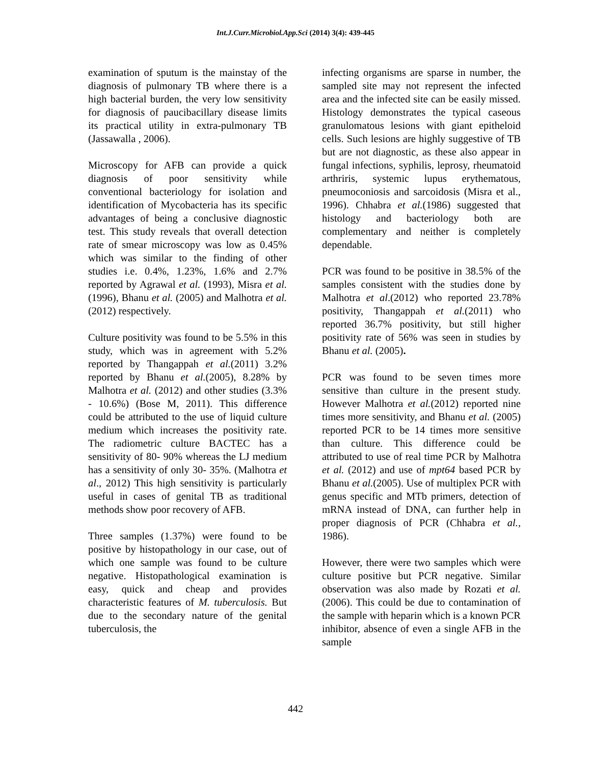Int.J.Curr.Microbiol.App.Sci (2014) 3(4): 439-445
examination of sputum is the mainstay of the diagnosis of pulmonary TB where there is a high bacterial burden, the very low sensitivity for diagnosis of paucibacillary disease limits its practical utility in extra-pulmonary TB (Jassawalla , 2006).
Microscopy for AFB can provide a quick diagnosis of poor sensitivity while conventional bacteriology for isolation and identification of Mycobacteria has its specific advantages of being a conclusive diagnostic test. This study reveals that overall detection rate of smear microscopy was low as 0.45% which was similar to the finding of other studies i.e. 0.4%, 1.23%, 1.6% and 2.7% reported by Agrawal et al. (1993), Misra et al. (1996), Bhanu et al. (2005) and Malhotra et al. (2012) respectively.
Culture positivity was found to be 5.5% in this study, which was in agreement with 5.2% reported by Thangappah et al.(2011) 3.2% reported by Bhanu et al.(2005), 8.28% by Malhotra et al. (2012) and other studies (3.3% - 10.6%) (Bose M, 2011). This difference could be attributed to the use of liquid culture medium which increases the positivity rate. The radiometric culture BACTEC has a sensitivity of 80- 90% whereas the LJ medium has a sensitivity of only 30- 35%. (Malhotra et al., 2012) This high sensitivity is particularly useful in cases of genital TB as traditional methods show poor recovery of AFB.
Three samples (1.37%) were found to be positive by histopathology in our case, out of which one sample was found to be culture negative. Histopathological examination is easy, quick and cheap and provides characteristic features of M. tuberculosis. But due to the secondary nature of the genital tuberculosis, the
infecting organisms are sparse in number, the sampled site may not represent the infected area and the infected site can be easily missed. Histology demonstrates the typical caseous granulomatous lesions with giant epitheloid cells. Such lesions are highly suggestive of TB but are not diagnostic, as these also appear in fungal infections, syphilis, leprosy, rheumatoid arthriris, systemic lupus erythematous, pneumoconiosis and sarcoidosis (Misra et al., 1996). Chhabra et al.(1986) suggested that histology and bacteriology both are complementary and neither is completely dependable.
PCR was found to be positive in 38.5% of the samples consistent with the studies done by Malhotra et al.(2012) who reported 23.78% positivity, Thangappah et al.(2011) who reported 36.7% positivity, but still higher positivity rate of 56% was seen in studies by Bhanu et al. (2005).
PCR was found to be seven times more sensitive than culture in the present study. However Malhotra et al.(2012) reported nine times more sensitivity, and Bhanu et al. (2005) reported PCR to be 14 times more sensitive than culture. This difference could be attributed to use of real time PCR by Malhotra et al. (2012) and use of mpt64 based PCR by Bhanu et al.(2005). Use of multiplex PCR with genus specific and MTb primers, detection of mRNA instead of DNA, can further help in proper diagnosis of PCR (Chhabra et al., 1986).
However, there were two samples which were culture positive but PCR negative. Similar observation was also made by Rozati et al.(2006). This could be due to contamination of the sample with heparin which is a known PCR inhibitor, absence of even a single AFB in the sample
442